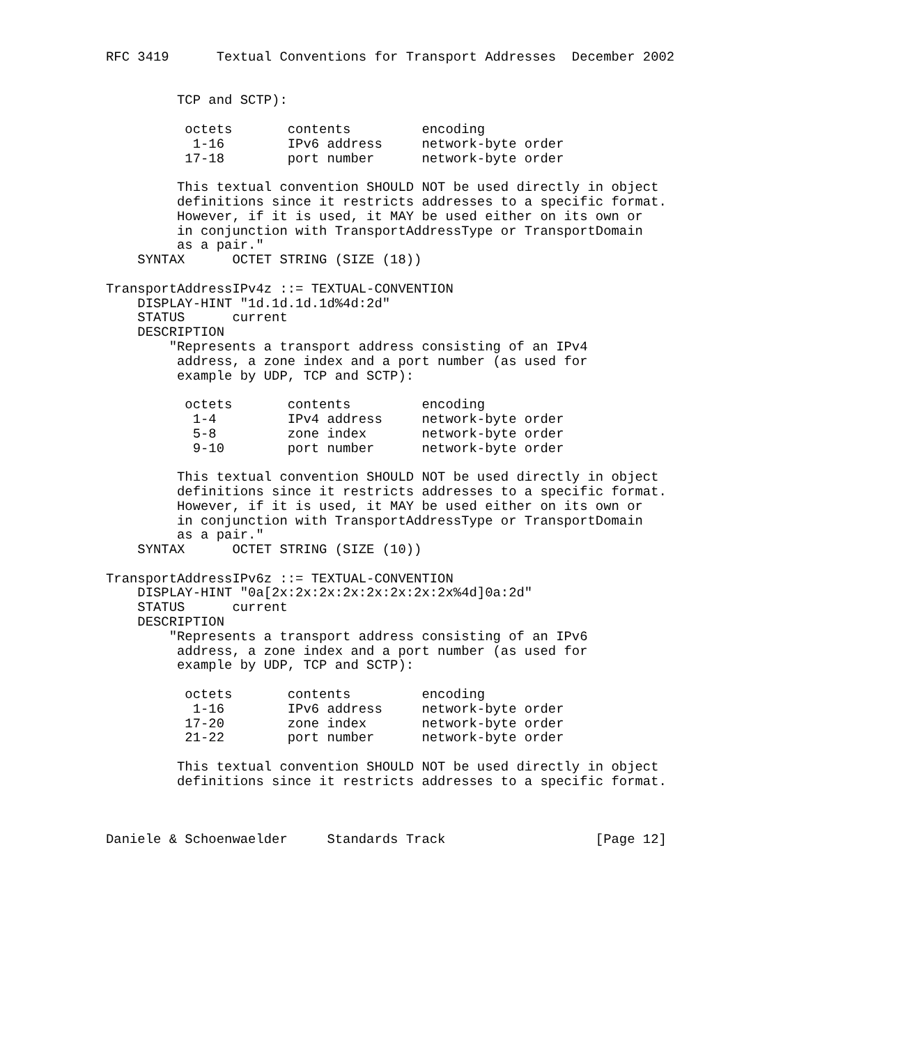RFC 3419      Textual Conventions for Transport Addresses  December 2002


         TCP and SCTP):

          octets       contents         encoding
           1-16        IPv6 address     network-byte order
          17-18        port number      network-byte order

         This textual convention SHOULD NOT be used directly in object
         definitions since it restricts addresses to a specific format.
         However, if it is used, it MAY be used either on its own or
         in conjunction with TransportAddressType or TransportDomain
         as a pair."
    SYNTAX      OCTET STRING (SIZE (18))

TransportAddressIPv4z ::= TEXTUAL-CONVENTION
    DISPLAY-HINT "1d.1d.1d.1d%4d:2d"
    STATUS      current
    DESCRIPTION
        "Represents a transport address consisting of an IPv4
         address, a zone index and a port number (as used for
         example by UDP, TCP and SCTP):

          octets       contents         encoding
           1-4         IPv4 address     network-byte order
           5-8         zone index       network-byte order
           9-10        port number      network-byte order

         This textual convention SHOULD NOT be used directly in object
         definitions since it restricts addresses to a specific format.
         However, if it is used, it MAY be used either on its own or
         in conjunction with TransportAddressType or TransportDomain
         as a pair."
    SYNTAX      OCTET STRING (SIZE (10))

TransportAddressIPv6z ::= TEXTUAL-CONVENTION
    DISPLAY-HINT "0a[2x:2x:2x:2x:2x:2x:2x:2x%4d]0a:2d"
    STATUS      current
    DESCRIPTION
        "Represents a transport address consisting of an IPv6
         address, a zone index and a port number (as used for
         example by UDP, TCP and SCTP):

          octets       contents         encoding
           1-16        IPv6 address     network-byte order
          17-20        zone index       network-byte order
          21-22        port number      network-byte order

         This textual convention SHOULD NOT be used directly in object
         definitions since it restricts addresses to a specific format.



Daniele & Schoenwaelder     Standards Track                   [Page 12]